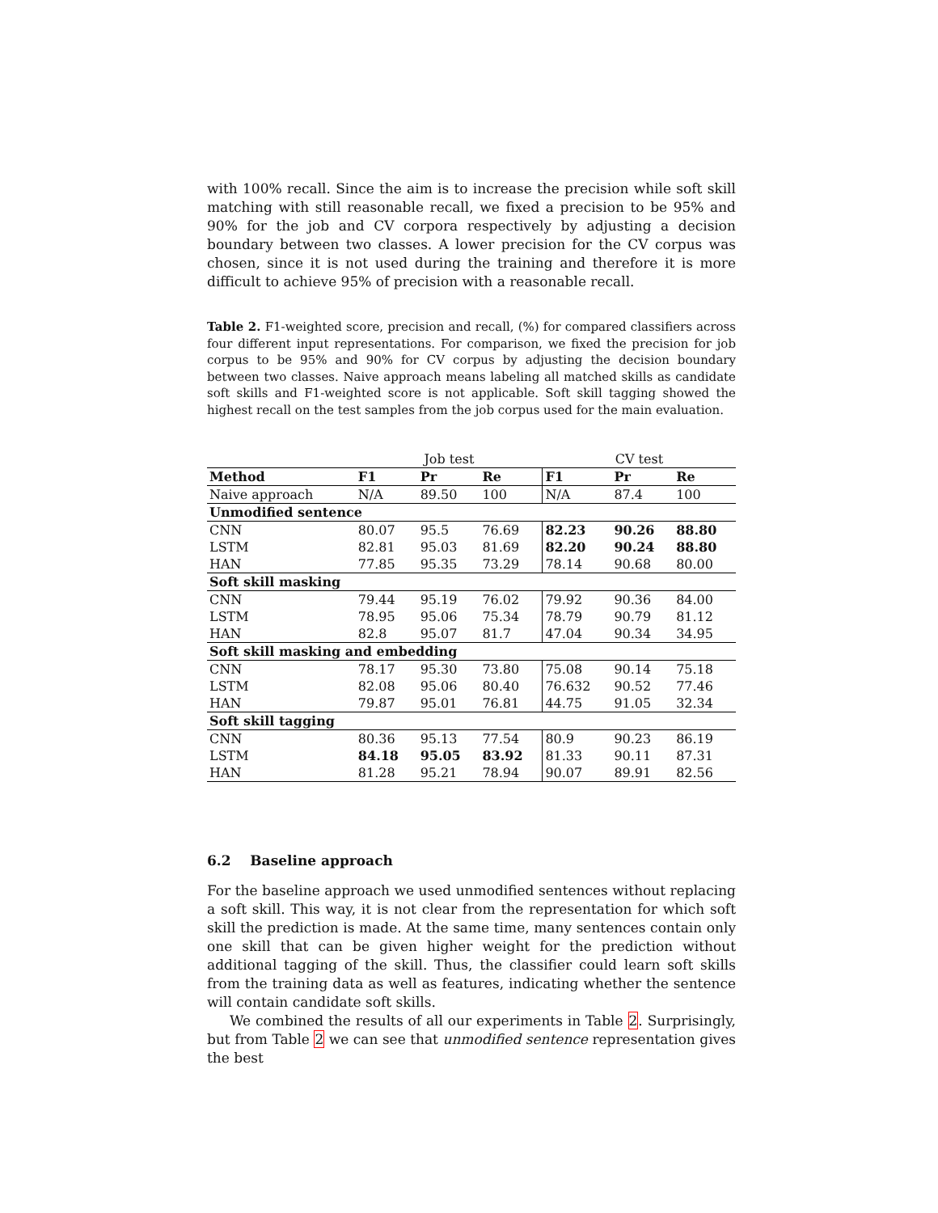with 100% recall. Since the aim is to increase the precision while soft skill matching with still reasonable recall, we fixed a precision to be 95% and 90% for the job and CV corpora respectively by adjusting a decision boundary between two classes. A lower precision for the CV corpus was chosen, since it is not used during the training and therefore it is more difficult to achieve 95% of precision with a reasonable recall.
Table 2. F1-weighted score, precision and recall, (%) for compared classifiers across four different input representations. For comparison, we fixed the precision for job corpus to be 95% and 90% for CV corpus by adjusting the decision boundary between two classes. Naive approach means labeling all matched skills as candidate soft skills and F1-weighted score is not applicable. Soft skill tagging showed the highest recall on the test samples from the job corpus used for the main evaluation.
| | Job test | | | CV test | | |
| Method | F1 | Pr | Re | F1 | Pr | Re |
| Naive approach | N/A | 89.50 | 100 | N/A | 87.4 | 100 |
| Unmodified sentence | | | | | | |
| CNN | 80.07 | 95.5 | 76.69 | 82.23 | 90.26 | 88.80 |
| LSTM | 82.81 | 95.03 | 81.69 | 82.20 | 90.24 | 88.80 |
| HAN | 77.85 | 95.35 | 73.29 | 78.14 | 90.68 | 80.00 |
| Soft skill masking | | | | | | |
| CNN | 79.44 | 95.19 | 76.02 | 79.92 | 90.36 | 84.00 |
| LSTM | 78.95 | 95.06 | 75.34 | 78.79 | 90.79 | 81.12 |
| HAN | 82.8 | 95.07 | 81.7 | 47.04 | 90.34 | 34.95 |
| Soft skill masking and embedding | | | | | | |
| CNN | 78.17 | 95.30 | 73.80 | 75.08 | 90.14 | 75.18 |
| LSTM | 82.08 | 95.06 | 80.40 | 76.632 | 90.52 | 77.46 |
| HAN | 79.87 | 95.01 | 76.81 | 44.75 | 91.05 | 32.34 |
| Soft skill tagging | | | | | | |
| CNN | 80.36 | 95.13 | 77.54 | 80.9 | 90.23 | 86.19 |
| LSTM | 84.18 | 95.05 | 83.92 | 81.33 | 90.11 | 87.31 |
| HAN | 81.28 | 95.21 | 78.94 | 90.07 | 89.91 | 82.56 |
6.2 Baseline approach
For the baseline approach we used unmodified sentences without replacing a soft skill. This way, it is not clear from the representation for which soft skill the prediction is made. At the same time, many sentences contain only one skill that can be given higher weight for the prediction without additional tagging of the skill. Thus, the classifier could learn soft skills from the training data as well as features, indicating whether the sentence will contain candidate soft skills.
We combined the results of all our experiments in Table 2. Surprisingly, but from Table 2 we can see that unmodified sentence representation gives the best